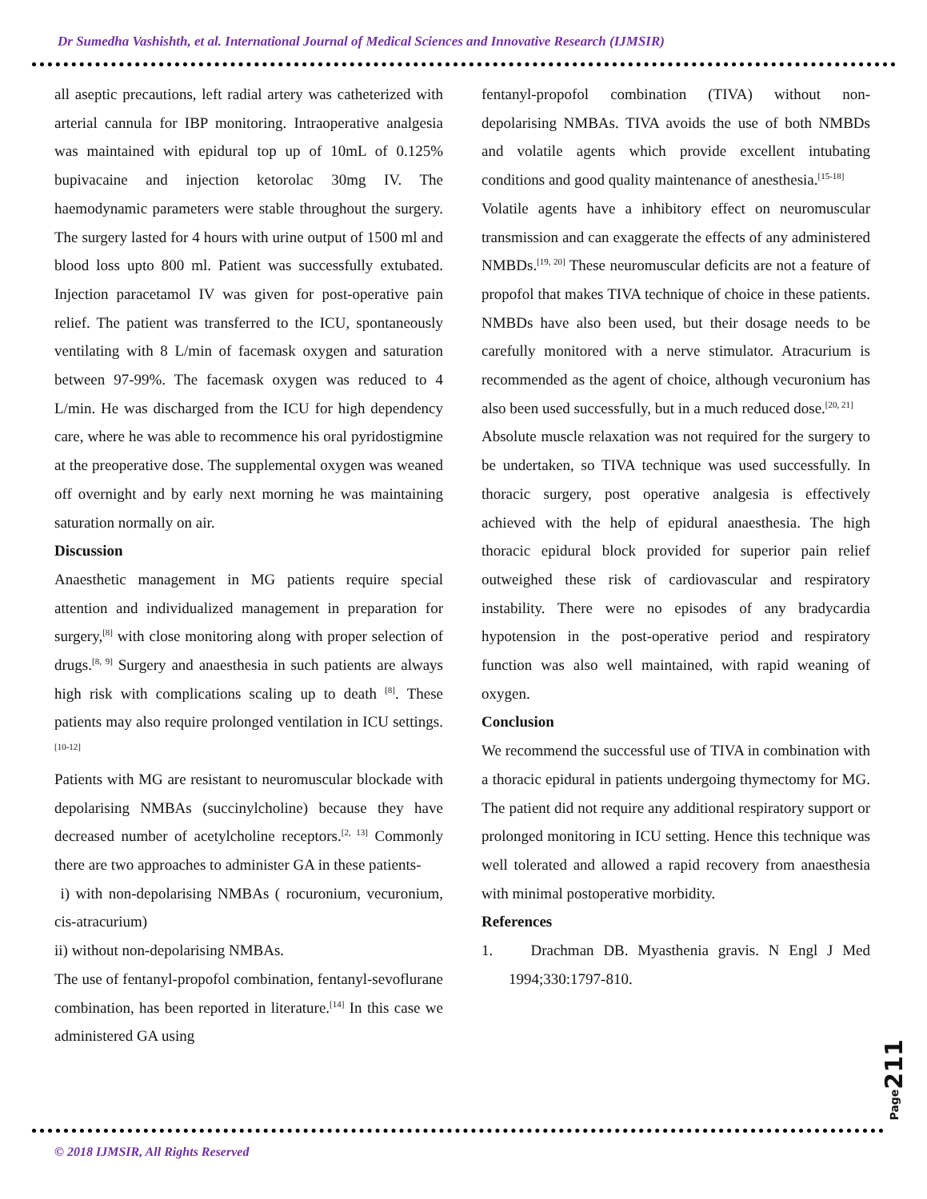Dr Sumedha Vashishth, et al. International Journal of Medical Sciences and Innovative Research (IJMSIR)
all aseptic precautions, left radial artery was catheterized with arterial cannula for IBP monitoring. Intraoperative analgesia was maintained with epidural top up of 10mL of 0.125% bupivacaine and injection ketorolac 30mg IV. The haemodynamic parameters were stable throughout the surgery. The surgery lasted for 4 hours with urine output of 1500 ml and blood loss upto 800 ml. Patient was successfully extubated. Injection paracetamol IV was given for post-operative pain relief. The patient was transferred to the ICU, spontaneously ventilating with 8 L/min of facemask oxygen and saturation between 97-99%. The facemask oxygen was reduced to 4 L/min. He was discharged from the ICU for high dependency care, where he was able to recommence his oral pyridostigmine at the preoperative dose. The supplemental oxygen was weaned off overnight and by early next morning he was maintaining saturation normally on air.
Discussion
Anaesthetic management in MG patients require special attention and individualized management in preparation for surgery,<sup>[8]</sup> with close monitoring along with proper selection of drugs.<sup>[8, 9]</sup> Surgery and anaesthesia in such patients are always high risk with complications scaling up to death <sup>[8]</sup>. These patients may also require prolonged ventilation in ICU settings.<sup>[10-12]</sup>
Patients with MG are resistant to neuromuscular blockade with depolarising NMBAs (succinylcholine) because they have decreased number of acetylcholine receptors.<sup>[2, 13]</sup> Commonly there are two approaches to administer GA in these patients-
i) with non-depolarising NMBAs ( rocuronium, vecuronium, cis-atracurium)
ii) without non-depolarising NMBAs.
The use of fentanyl-propofol combination, fentanyl-sevoflurane combination, has been reported in literature.<sup>[14]</sup> In this case we administered GA using
fentanyl-propofol combination (TIVA) without non-depolarising NMBAs. TIVA avoids the use of both NMBDs and volatile agents which provide excellent intubating conditions and good quality maintenance of anesthesia.<sup>[15-18]</sup>
Volatile agents have a inhibitory effect on neuromuscular transmission and can exaggerate the effects of any administered NMBDs.<sup>[19, 20]</sup> These neuromuscular deficits are not a feature of propofol that makes TIVA technique of choice in these patients. NMBDs have also been used, but their dosage needs to be carefully monitored with a nerve stimulator. Atracurium is recommended as the agent of choice, although vecuronium has also been used successfully, but in a much reduced dose.<sup>[20, 21]</sup>
Absolute muscle relaxation was not required for the surgery to be undertaken, so TIVA technique was used successfully. In thoracic surgery, post operative analgesia is effectively achieved with the help of epidural anaesthesia. The high thoracic epidural block provided for superior pain relief outweighed these risk of cardiovascular and respiratory instability. There were no episodes of any bradycardia hypotension in the post-operative period and respiratory function was also well maintained, with rapid weaning of oxygen.
Conclusion
We recommend the successful use of TIVA in combination with a thoracic epidural in patients undergoing thymectomy for MG. The patient did not require any additional respiratory support or prolonged monitoring in ICU setting. Hence this technique was well tolerated and allowed a rapid recovery from anaesthesia with minimal postoperative morbidity.
References
1. Drachman DB. Myasthenia gravis. N Engl J Med 1994;330:1797-810.
Page211
© 2018 IJMSIR, All Rights Reserved